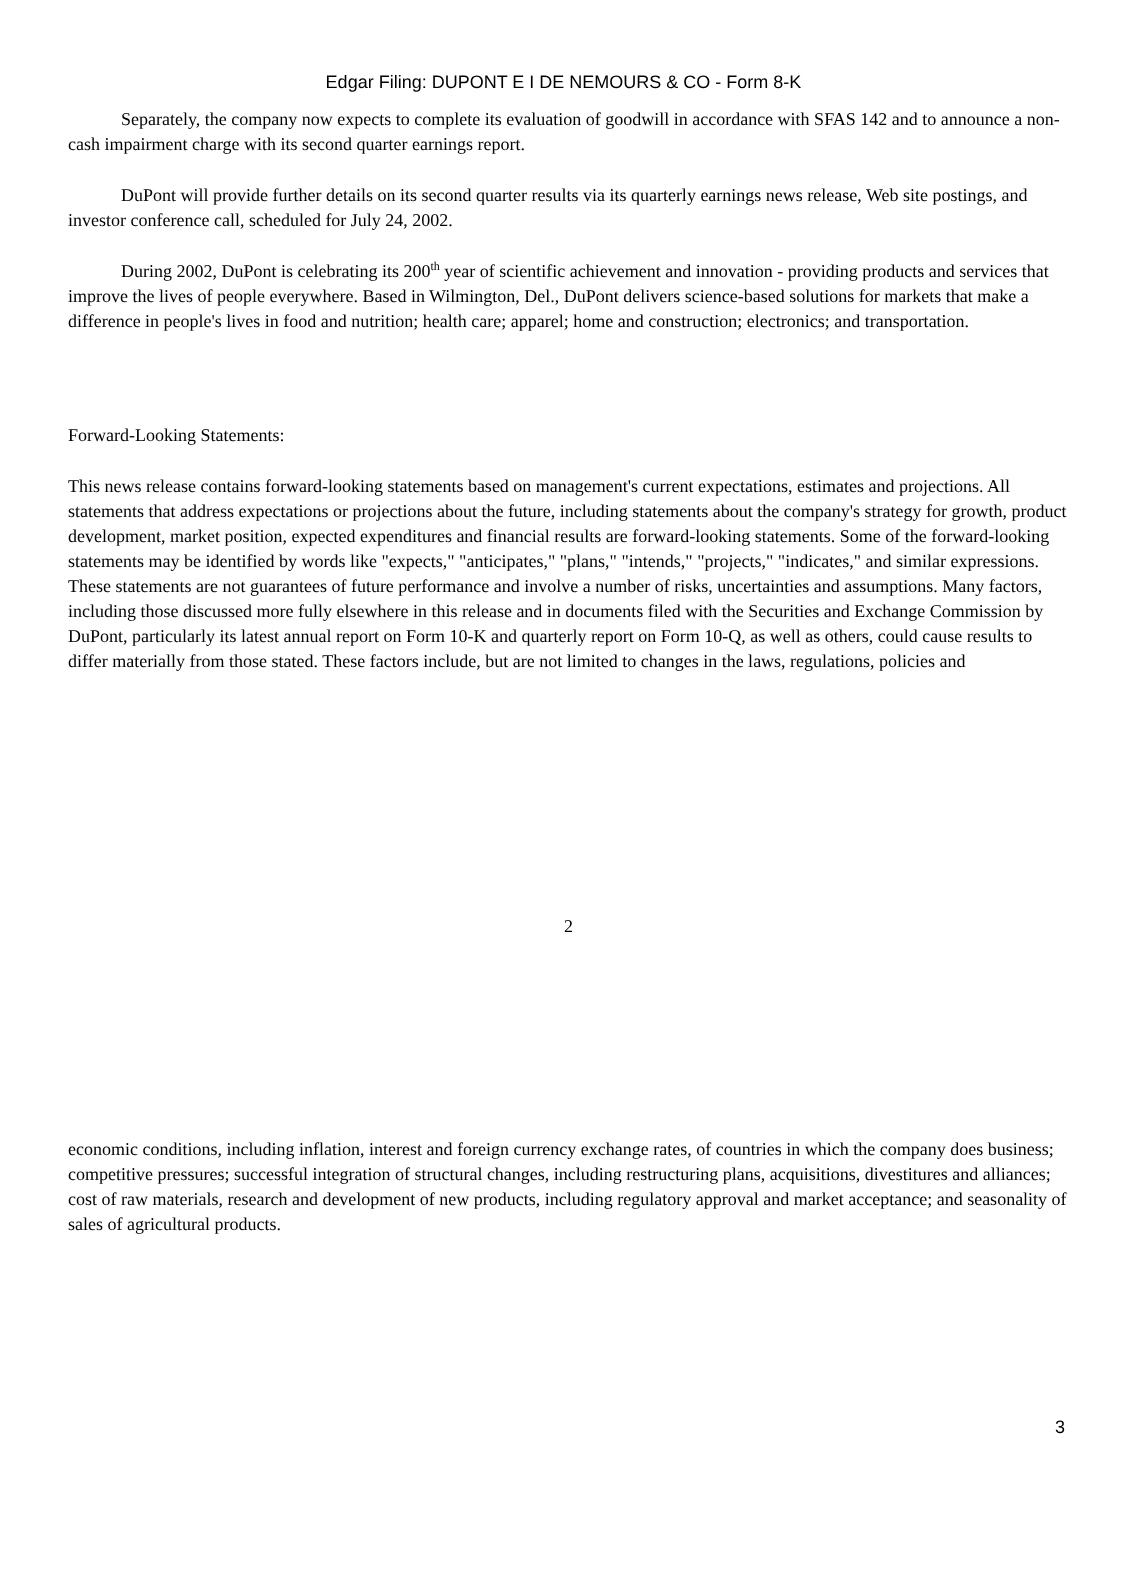Edgar Filing: DUPONT E I DE NEMOURS & CO - Form 8-K
Separately, the company now expects to complete its evaluation of goodwill in accordance with SFAS 142 and to announce a non-cash impairment charge with its second quarter earnings report.
DuPont will provide further details on its second quarter results via its quarterly earnings news release, Web site postings, and investor conference call, scheduled for July 24, 2002.
During 2002, DuPont is celebrating its 200<sup>th</sup> year of scientific achievement and innovation - providing products and services that improve the lives of people everywhere. Based in Wilmington, Del., DuPont delivers science-based solutions for markets that make a difference in people's lives in food and nutrition; health care; apparel; home and construction; electronics; and transportation.
Forward-Looking Statements:
This news release contains forward-looking statements based on management's current expectations, estimates and projections. All statements that address expectations or projections about the future, including statements about the company's strategy for growth, product development, market position, expected expenditures and financial results are forward-looking statements. Some of the forward-looking statements may be identified by words like "expects," "anticipates," "plans," "intends," "projects," "indicates," and similar expressions. These statements are not guarantees of future performance and involve a number of risks, uncertainties and assumptions. Many factors, including those discussed more fully elsewhere in this release and in documents filed with the Securities and Exchange Commission by DuPont, particularly its latest annual report on Form 10-K and quarterly report on Form 10-Q, as well as others, could cause results to differ materially from those stated. These factors include, but are not limited to changes in the laws, regulations, policies and
2
economic conditions, including inflation, interest and foreign currency exchange rates, of countries in which the company does business; competitive pressures; successful integration of structural changes, including restructuring plans, acquisitions, divestitures and alliances; cost of raw materials, research and development of new products, including regulatory approval and market acceptance; and seasonality of sales of agricultural products.
3